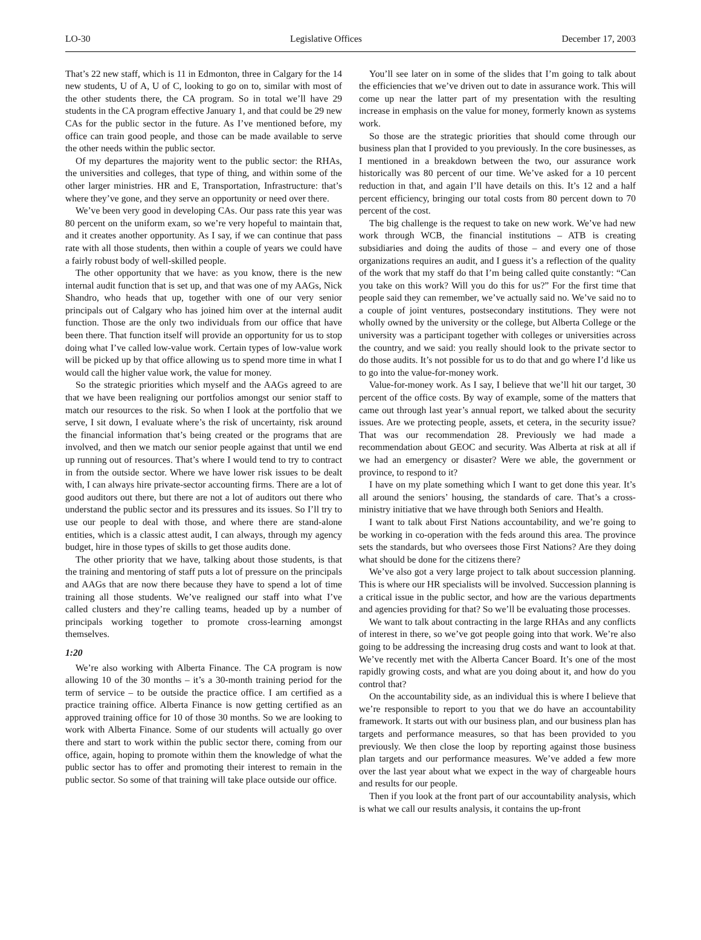LO-30 Legislative Offices December 17, 2003
That’s 22 new staff, which is 11 in Edmonton, three in Calgary for the 14 new students, U of A, U of C, looking to go on to, similar with most of the other students there, the CA program. So in total we’ll have 29 students in the CA program effective January 1, and that could be 29 new CAs for the public sector in the future. As I’ve mentioned before, my office can train good people, and those can be made available to serve the other needs within the public sector.
Of my departures the majority went to the public sector: the RHAs, the universities and colleges, that type of thing, and within some of the other larger ministries. HR and E, Transportation, Infrastructure: that’s where they’ve gone, and they serve an opportunity or need over there.
We’ve been very good in developing CAs. Our pass rate this year was 80 percent on the uniform exam, so we’re very hopeful to maintain that, and it creates another opportunity. As I say, if we can continue that pass rate with all those students, then within a couple of years we could have a fairly robust body of well-skilled people.
The other opportunity that we have: as you know, there is the new internal audit function that is set up, and that was one of my AAGs, Nick Shandro, who heads that up, together with one of our very senior principals out of Calgary who has joined him over at the internal audit function. Those are the only two individuals from our office that have been there. That function itself will provide an opportunity for us to stop doing what I’ve called low-value work. Certain types of low-value work will be picked up by that office allowing us to spend more time in what I would call the higher value work, the value for money.
So the strategic priorities which myself and the AAGs agreed to are that we have been realigning our portfolios amongst our senior staff to match our resources to the risk. So when I look at the portfolio that we serve, I sit down, I evaluate where’s the risk of uncertainty, risk around the financial information that’s being created or the programs that are involved, and then we match our senior people against that until we end up running out of resources. That’s where I would tend to try to contract in from the outside sector. Where we have lower risk issues to be dealt with, I can always hire private-sector accounting firms. There are a lot of good auditors out there, but there are not a lot of auditors out there who understand the public sector and its pressures and its issues. So I’ll try to use our people to deal with those, and where there are stand-alone entities, which is a classic attest audit, I can always, through my agency budget, hire in those types of skills to get those audits done.
The other priority that we have, talking about those students, is that the training and mentoring of staff puts a lot of pressure on the principals and AAGs that are now there because they have to spend a lot of time training all those students. We’ve realigned our staff into what I’ve called clusters and they’re calling teams, headed up by a number of principals working together to promote cross-learning amongst themselves.
1:20
We’re also working with Alberta Finance. The CA program is now allowing 10 of the 30 months – it’s a 30-month training period for the term of service – to be outside the practice office. I am certified as a practice training office. Alberta Finance is now getting certified as an approved training office for 10 of those 30 months. So we are looking to work with Alberta Finance. Some of our students will actually go over there and start to work within the public sector there, coming from our office, again, hoping to promote within them the knowledge of what the public sector has to offer and promoting their interest to remain in the public sector. So some of that training will take place outside our office.
You’ll see later on in some of the slides that I’m going to talk about the efficiencies that we’ve driven out to date in assurance work. This will come up near the latter part of my presentation with the resulting increase in emphasis on the value for money, formerly known as systems work.
So those are the strategic priorities that should come through our business plan that I provided to you previously. In the core businesses, as I mentioned in a breakdown between the two, our assurance work historically was 80 percent of our time. We’ve asked for a 10 percent reduction in that, and again I’ll have details on this. It’s 12 and a half percent efficiency, bringing our total costs from 80 percent down to 70 percent of the cost.
The big challenge is the request to take on new work. We’ve had new work through WCB, the financial institutions – ATB is creating subsidiaries and doing the audits of those – and every one of those organizations requires an audit, and I guess it’s a reflection of the quality of the work that my staff do that I’m being called quite constantly: “Can you take on this work? Will you do this for us?” For the first time that people said they can remember, we’ve actually said no. We’ve said no to a couple of joint ventures, postsecondary institutions. They were not wholly owned by the university or the college, but Alberta College or the university was a participant together with colleges or universities across the country, and we said: you really should look to the private sector to do those audits. It’s not possible for us to do that and go where I’d like us to go into the value-for-money work.
Value-for-money work. As I say, I believe that we’ll hit our target, 30 percent of the office costs. By way of example, some of the matters that came out through last year’s annual report, we talked about the security issues. Are we protecting people, assets, et cetera, in the security issue? That was our recommendation 28. Previously we had made a recommendation about GEOC and security. Was Alberta at risk at all if we had an emergency or disaster? Were we able, the government or province, to respond to it?
I have on my plate something which I want to get done this year. It’s all around the seniors’ housing, the standards of care. That’s a cross-ministry initiative that we have through both Seniors and Health.
I want to talk about First Nations accountability, and we’re going to be working in co-operation with the feds around this area. The province sets the standards, but who oversees those First Nations? Are they doing what should be done for the citizens there?
We’ve also got a very large project to talk about succession planning. This is where our HR specialists will be involved. Succession planning is a critical issue in the public sector, and how are the various departments and agencies providing for that? So we’ll be evaluating those processes.
We want to talk about contracting in the large RHAs and any conflicts of interest in there, so we’ve got people going into that work. We’re also going to be addressing the increasing drug costs and want to look at that. We’ve recently met with the Alberta Cancer Board. It’s one of the most rapidly growing costs, and what are you doing about it, and how do you control that?
On the accountability side, as an individual this is where I believe that we’re responsible to report to you that we do have an accountability framework. It starts out with our business plan, and our business plan has targets and performance measures, so that has been provided to you previously. We then close the loop by reporting against those business plan targets and our performance measures. We’ve added a few more over the last year about what we expect in the way of chargeable hours and results for our people.
Then if you look at the front part of our accountability analysis, which is what we call our results analysis, it contains the up-front